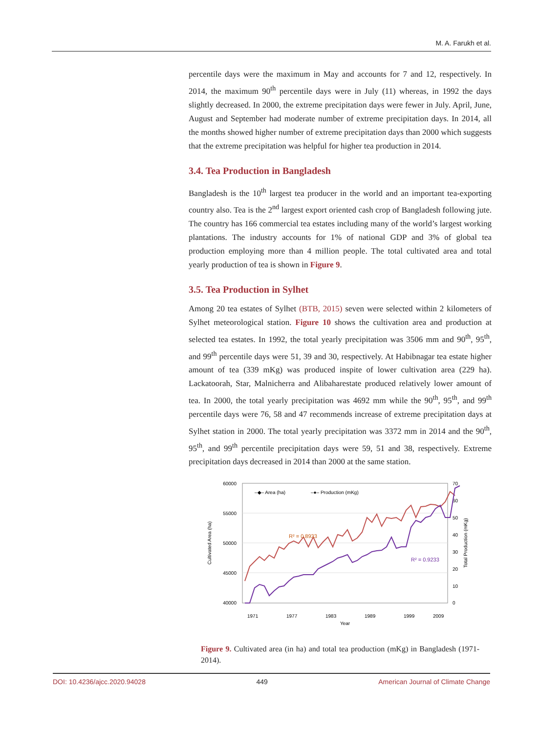M. A. Farukh et al.
percentile days were the maximum in May and accounts for 7 and 12, respectively. In 2014, the maximum 90<sup>th</sup> percentile days were in July (11) whereas, in 1992 the days slightly decreased. In 2000, the extreme precipitation days were fewer in July. April, June, August and September had moderate number of extreme precipitation days. In 2014, all the months showed higher number of extreme precipitation days than 2000 which suggests that the extreme precipitation was helpful for higher tea production in 2014.
3.4. Tea Production in Bangladesh
Bangladesh is the 10<sup>th</sup> largest tea producer in the world and an important tea-exporting country also. Tea is the 2<sup>nd</sup> largest export oriented cash crop of Bangladesh following jute. The country has 166 commercial tea estates including many of the world’s largest working plantations. The industry accounts for 1% of national GDP and 3% of global tea production employing more than 4 million people. The total cultivated area and total yearly production of tea is shown in Figure 9.
3.5. Tea Production in Sylhet
Among 20 tea estates of Sylhet (BTB, 2015) seven were selected within 2 kilometers of Sylhet meteorological station. Figure 10 shows the cultivation area and production at selected tea estates. In 1992, the total yearly precipitation was 3506 mm and 90<sup>th</sup>, 95<sup>th</sup>, and 99<sup>th</sup> percentile days were 51, 39 and 30, respectively. At Habibnagar tea estate higher amount of tea (339 mKg) was produced inspite of lower cultivation area (229 ha). Lackatoorah, Star, Malnicherra and Alibaharestate produced relatively lower amount of tea. In 2000, the total yearly precipitation was 4692 mm while the 90<sup>th</sup>, 95<sup>th</sup>, and 99<sup>th</sup> percentile days were 76, 58 and 47 recommends increase of extreme precipitation days at Sylhet station in 2000. The total yearly precipitation was 3372 mm in 2014 and the 90<sup>th</sup>, 95<sup>th</sup>, and 99<sup>th</sup> percentile precipitation days were 59, 51 and 38, respectively. Extreme precipitation days decreased in 2014 than 2000 at the same station.
60000
55000
50000
45000
40000
70
60
50
40
30
20
10
0
Cultivated Area (ha)
Total Production (mKg)
Year
1971
1977
1983
1989
1999
2009
R² = 0.8933
R² = 0.9233
–◆– Area (ha)
–●– Production (mKg)
Figure 9. Cultivated area (in ha) and total tea production (mKg) in Bangladesh (1971-2014).
DOI: 10.4236/ajcc.2020.94028 449 American Journal of Climate Change